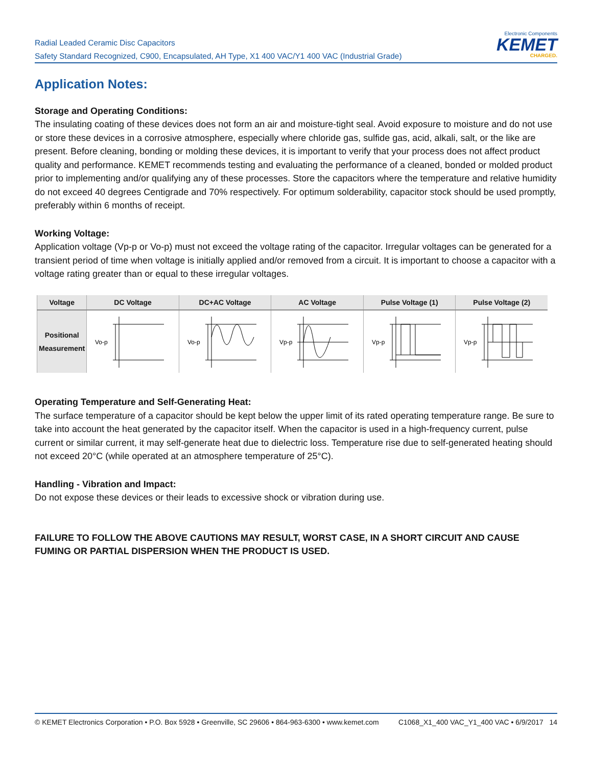Radial Leaded Ceramic Disc Capacitors
Safety Standard Recognized, C900, Encapsulated, AH Type, X1 400 VAC/Y1 400 VAC (Industrial Grade)
Electronic Components
KEMET
CHARGED.
Application Notes:
Storage and Operating Conditions:
The insulating coating of these devices does not form an air and moisture-tight seal. Avoid exposure to moisture and do not use or store these devices in a corrosive atmosphere, especially where chloride gas, sulfide gas, acid, alkali, salt, or the like are present. Before cleaning, bonding or molding these devices, it is important to verify that your process does not affect product quality and performance. KEMET recommends testing and evaluating the performance of a cleaned, bonded or molded product prior to implementing and/or qualifying any of these processes. Store the capacitors where the temperature and relative humidity do not exceed 40 degrees Centigrade and 70% respectively. For optimum solderability, capacitor stock should be used promptly, preferably within 6 months of receipt.
Working Voltage:
Application voltage (Vp-p or Vo-p) must not exceed the voltage rating of the capacitor. Irregular voltages can be generated for a transient period of time when voltage is initially applied and/or removed from a circuit. It is important to choose a capacitor with a voltage rating greater than or equal to these irregular voltages.
| Voltage | DC Voltage | DC+AC Voltage | AC Voltage | Pulse Voltage (1) | Pulse Voltage (2) |
| --- | --- | --- | --- | --- | --- |
| Positional Measurement | Vo-p | Vo-p | Vp-p | Vp-p | Vp-p |
Operating Temperature and Self-Generating Heat:
The surface temperature of a capacitor should be kept below the upper limit of its rated operating temperature range. Be sure to take into account the heat generated by the capacitor itself. When the capacitor is used in a high-frequency current, pulse current or similar current, it may self-generate heat due to dielectric loss. Temperature rise due to self-generated heating should not exceed 20°C (while operated at an atmosphere temperature of 25°C).
Handling - Vibration and Impact:
Do not expose these devices or their leads to excessive shock or vibration during use.
FAILURE TO FOLLOW THE ABOVE CAUTIONS MAY RESULT, WORST CASE, IN A SHORT CIRCUIT AND CAUSE FUMING OR PARTIAL DISPERSION WHEN THE PRODUCT IS USED.
© KEMET Electronics Corporation • P.O. Box 5928 • Greenville, SC 29606 • 864-963-6300 • www.kemet.com C1068_X1_400 VAC_Y1_400 VAC • 6/9/2017 14